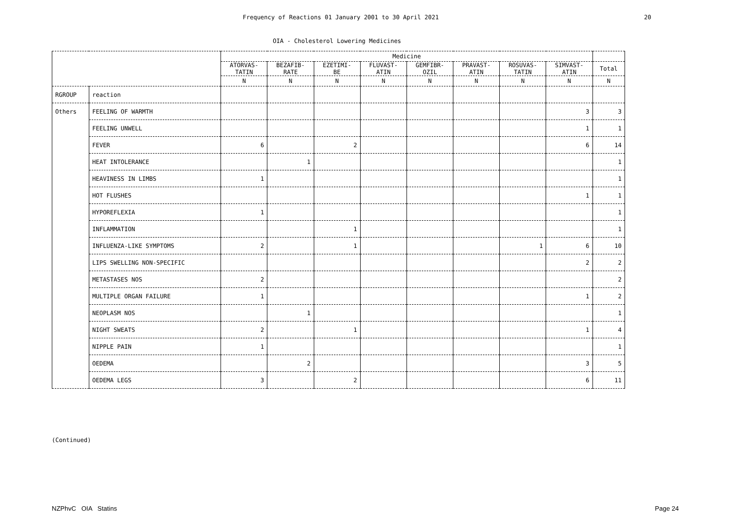Frequency of Reactions 01 January 2001 to 30 April 2021 20
OIA - Cholesterol Lowering Medicines
| | | Medicine | | | | | | | | |
| --- | --- | --- | --- | --- | --- | --- | --- | --- | --- | --- |
| | | ATORVAS- TATIN | BEZAFIB- RATE | EZETIMI- BE | FLUVAST- ATIN | GEMFIBR- OZIL | PRAVAST- ATIN | ROSUVAS- TATIN | SIMVAST- ATIN | Total |
| | | N | N | N | N | N | N | N | N | N |
| RGROUP | reaction | | | | | | | | | |
| Others | FEELING OF WARMTH | | | | | | | | 3 | 3 |
| | FEELING UNWELL | | | | | | | | 1 | 1 |
| | FEVER | 6 | | 2 | | | | | 6 | 14 |
| | HEAT INTOLERANCE | | 1 | | | | | | | 1 |
| | HEAVINESS IN LIMBS | 1 | | | | | | | | 1 |
| | HOT FLUSHES | | | | | | | | 1 | 1 |
| | HYPOREFLEXIA | 1 | | | | | | | | 1 |
| | INFLAMMATION | | | 1 | | | | | | 1 |
| | INFLUENZA-LIKE SYMPTOMS | 2 | | 1 | | | | 1 | 6 | 10 |
| | LIPS SWELLING NON-SPECIFIC | | | | | | | | 2 | 2 |
| | METASTASES NOS | 2 | | | | | | | | 2 |
| | MULTIPLE ORGAN FAILURE | 1 | | | | | | | 1 | 2 |
| | NEOPLASM NOS | | 1 | | | | | | | 1 |
| | NIGHT SWEATS | 2 | | 1 | | | | | 1 | 4 |
| | NIPPLE PAIN | 1 | | | | | | | | 1 |
| | OEDEMA | | 2 | | | | | | 3 | 5 |
| | OEDEMA LEGS | 3 | | 2 | | | | | 6 | 11 |
(Continued)
NZPhvC OIA Statins Page 24